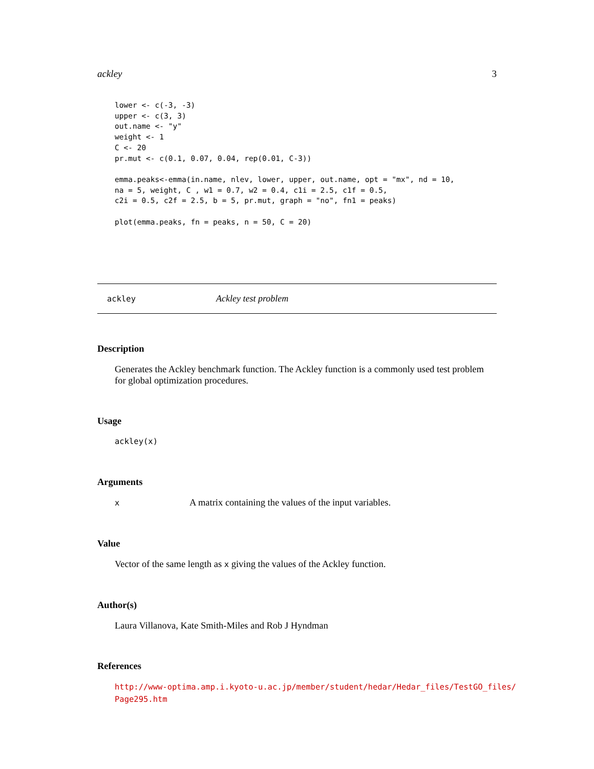ackley 3
lower <- c(-3, -3)
upper <- c(3, 3)
out.name <- "y"
weight <- 1
C <- 20
pr.mut <- c(0.1, 0.07, 0.04, rep(0.01, C-3))

emma.peaks<-emma(in.name, nlev, lower, upper, out.name, opt = "mx", nd = 10,
na = 5, weight, C , w1 = 0.7, w2 = 0.4, c1i = 2.5, c1f = 0.5,
c2i = 0.5, c2f = 2.5, b = 5, pr.mut, graph = "no", fn1 = peaks)

plot(emma.peaks, fn = peaks, n = 50, C = 20)
ackley Ackley test problem
Description
Generates the Ackley benchmark function. The Ackley function is a commonly used test problem for global optimization procedures.
Usage
ackley(x)
Arguments
x A matrix containing the values of the input variables.
Value
Vector of the same length as x giving the values of the Ackley function.
Author(s)
Laura Villanova, Kate Smith-Miles and Rob J Hyndman
References
http://www-optima.amp.i.kyoto-u.ac.jp/member/student/hedar/Hedar_files/TestGO_files/
Page295.htm